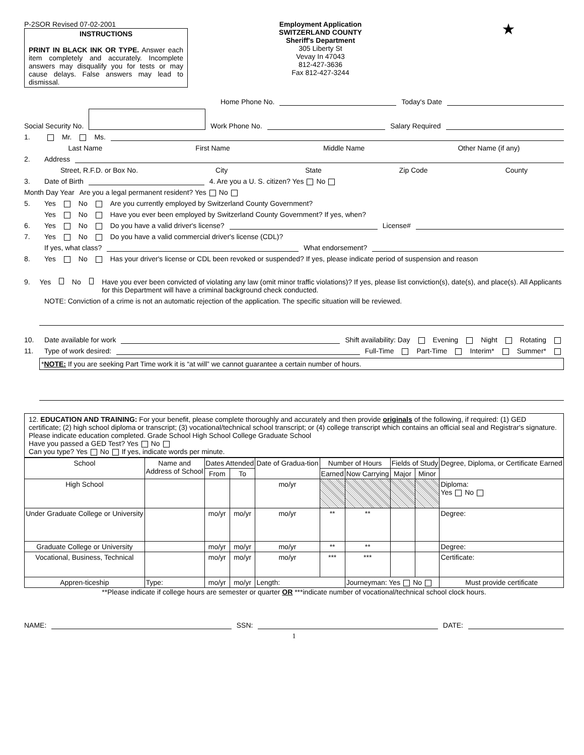P-2SOR Revised 07-02-2001
INSTRUCTIONS
PRINT IN BLACK INK OR TYPE. Answer each item completely and accurately. Incomplete answers may disqualify you for tests or may cause delays. False answers may lead to dismissal.
Employment Application
SWITZERLAND COUNTY
Sheriff's Department
305 Liberty St
Vevay In 47043
812-427-3636
Fax 812-427-3244
★
Home Phone No. Today's Date
Social Security No. Work Phone No. Salary Required
1. Mr. Ms.
Last Name First Name Middle Name Other Name (if any)
2. Address
Street, R.F.D. or Box No. City State Zip Code County
3. Date of Birth 4. Are you a U. S. citizen? Yes No
Month Day Year Are you a legal permanent resident? Yes No
5. Yes No Are you currently employed by Switzerland County Government?
Yes No Have you ever been employed by Switzerland County Government? If yes, when?
6. Yes No Do you have a valid driver's license? License#
7. Yes No Do you have a valid commercial driver's license (CDL)?
If yes, what class? What endorsement?
8. Yes No Has your driver's license or CDL been revoked or suspended? If yes, please indicate period of suspension and reason
9. Yes No Have you ever been convicted of violating any law (omit minor traffic violations)? If yes, please list conviction(s), date(s), and place(s). All Applicants for this Department will have a criminal background check conducted.
NOTE: Conviction of a crime is not an automatic rejection of the application. The specific situation will be reviewed.
10. Date available for work Shift availability: Day Evening Night Rotating
11. Type of work desired: Full-Time Part-Time Interim* Summer*
*NOTE: If you are seeking Part Time work it is “at will” we cannot guarantee a certain number of hours.
12. EDUCATION AND TRAINING: For your benefit, please complete thoroughly and accurately and then provide originals of the following, if required: (1) GED certificate; (2) high school diploma or transcript; (3) vocational/technical school transcript; or (4) college transcript which contains an official seal and Registrar's signature.
Please indicate education completed. Grade School High School College Graduate School
Have you passed a GED Test? Yes No
Can you type? Yes No If yes, indicate words per minute.
| School | Name and Address of School | Dates Attended | | Date of Gradua-tion | Number of Hours | | Fields of Study | | Degree, Diploma, or Certificate Earned |
| --- | --- | --- | --- | --- | --- | --- | --- | --- | --- |
| | | From | To | | Earned | Now Carrying | Major | Minor | |
| High School | | | | mo/yr | | | | | Diploma: Yes No |
| Under Graduate College or University | | mo/yr | mo/yr | mo/yr | ** | ** | | | Degree: |
| Graduate College or University | | mo/yr | mo/yr | mo/yr | ** | ** | | | Degree: |
| Vocational, Business, Technical | | mo/yr | mo/yr | mo/yr | *** | *** | | | Certificate: |
| Appren-ticeship | Type: | mo/yr | mo/yr | Length: | | Journeyman: Yes No | | | Must provide certificate |
**Please indicate if college hours are semester or quarter OR ***indicate number of vocational/technical school clock hours.
NAME: SSN: DATE:
1